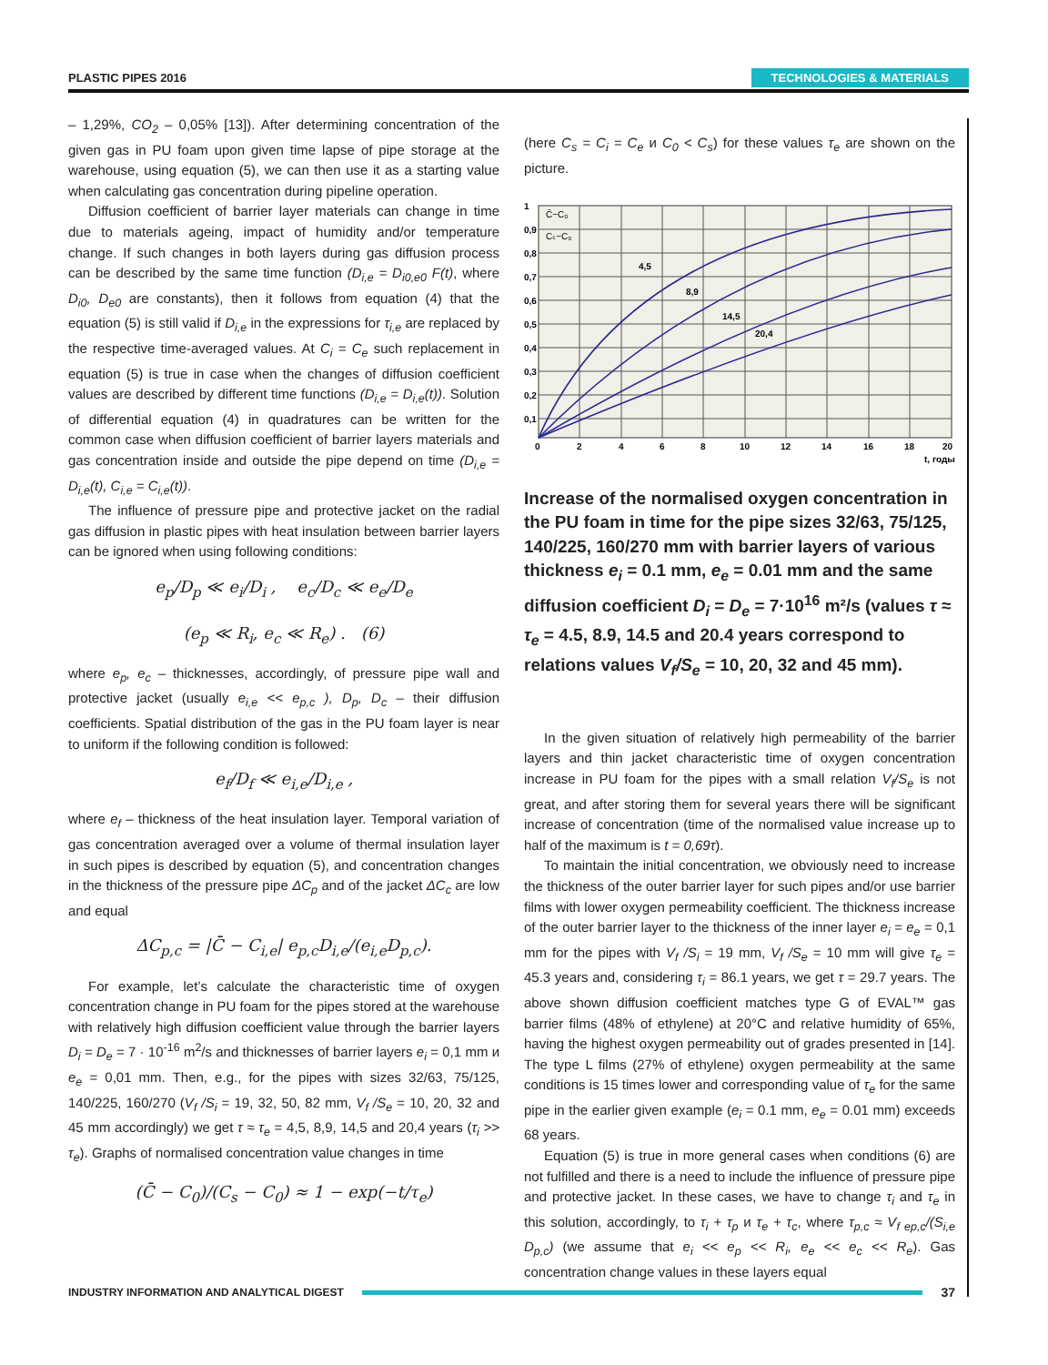PLASTIC PIPES 2016 TECHNOLOGIES & MATERIALS
– 1,29%, CO<sub>2</sub> – 0,05% [13]). After determining concentration of the given gas in PU foam upon given time lapse of pipe storage at the warehouse, using equation (5), we can then use it as a starting value when calculating gas concentration during pipeline operation.
Diffusion coefficient of barrier layer materials can change in time due to materials ageing, impact of humidity and/or temperature change. If such changes in both layers during gas diffusion process can be described by the same time function (D<sub>i,e</sub> = D<sub>i0,e0</sub> F(t), where D<sub>i0</sub>, D<sub>e0</sub> are constants), then it follows from equation (4) that the equation (5) is still valid if D<sub>i,e</sub> in the expressions for τ<sub>i,e</sub> are replaced by the respective time-averaged values. At C<sub>i</sub> = C<sub>e</sub> such replacement in equation (5) is true in case when the changes of diffusion coefficient values are described by different time functions (D<sub>i,e</sub> = D<sub>i,e</sub>(t)). Solution of differential equation (4) in quadratures can be written for the common case when diffusion coefficient of barrier layers materials and gas concentration inside and outside the pipe depend on time (D<sub>i,e</sub> = D<sub>i,e</sub>(t), C<sub>i,e</sub> = C<sub>i,e</sub>(t)).
The influence of pressure pipe and protective jacket on the radial gas diffusion in plastic pipes with heat insulation between barrier layers can be ignored when using following conditions:
e<sub>p</sub>/D<sub>p</sub> ≪ e<sub>i</sub>/D<sub>i</sub> , e<sub>c</sub>/D<sub>c</sub> ≪ e<sub>e</sub>/D<sub>e</sub>
(e<sub>p</sub> ≪ R<sub>i</sub>, e<sub>c</sub> ≪ R<sub>e</sub>) . (6)
where e<sub>p</sub>, e<sub>c</sub> – thicknesses, accordingly, of pressure pipe wall and protective jacket (usually e<sub>i,e</sub> << e<sub>p,c</sub> ), D<sub>p</sub>, D<sub>c</sub> – their diffusion coefficients. Spatial distribution of the gas in the PU foam layer is near to uniform if the following condition is followed:
e<sub>f</sub>/D<sub>f</sub> ≪ e<sub>i,e</sub>/D<sub>i,e</sub> ,
where e<sub>f</sub> – thickness of the heat insulation layer. Temporal variation of gas concentration averaged over a volume of thermal insulation layer in such pipes is described by equation (5), and concentration changes in the thickness of the pressure pipe ΔC<sub>p</sub> and of the jacket ΔC<sub>c</sub> are low and equal
ΔC<sub>p,c</sub> = |C̄ − C<sub>i,e</sub>| e<sub>p,c</sub>D<sub>i,e</sub>/(e<sub>i,e</sub>D<sub>p,c</sub>).
For example, let’s calculate the characteristic time of oxygen concentration change in PU foam for the pipes stored at the warehouse with relatively high diffusion coefficient value through the barrier layers D<sub>i</sub> = D<sub>e</sub> = 7 · 10<sup>-16</sup> m<sup>2</sup>/s and thicknesses of barrier layers e<sub>i</sub> = 0,1 mm и e<sub>e</sub> = 0,01 mm. Then, e.g., for the pipes with sizes 32/63, 75/125, 140/225, 160/270 (V<sub>f</sub> /S<sub>i</sub> = 19, 32, 50, 82 mm, V<sub>f</sub> /S<sub>e</sub> = 10, 20, 32 and 45 mm accordingly) we get τ ≈ τ<sub>e</sub> = 4,5, 8,9, 14,5 and 20,4 years (τ<sub>i</sub> >> τ<sub>e</sub>). Graphs of normalised concentration value changes in time
(C̄ − C<sub>0</sub>)/(C<sub>s</sub> − C<sub>0</sub>) ≈ 1 − exp(−t/τ<sub>e</sub>)
(here C<sub>s</sub> = C<sub>i</sub> = C<sub>e</sub> и C<sub>0</sub> < C<sub>s</sub>) for these values τ<sub>e</sub> are shown on the picture.
1
0,9
0,8
0,7
0,6
0,5
0,4
0,3
0,2
0,1
0
2
4
6
8
10
12
14
16
18
20
t, годы
C̄−C₀
Cₛ−C₀
4,5
8,9
14,5
20,4
Increase of the normalised oxygen concentration in the PU foam in time for the pipe sizes 32/63, 75/125, 140/225, 160/270 mm with barrier layers of various thickness e<sub>i</sub> = 0.1 mm, e<sub>e</sub> = 0.01 mm and the same diffusion coefficient D<sub>i</sub> = D<sub>e</sub> = 7·10<sup>16</sup> m²/s (values τ ≈ τ<sub>e</sub> = 4.5, 8.9, 14.5 and 20.4 years correspond to relations values V<sub>f</sub>/S<sub>e</sub> = 10, 20, 32 and 45 mm).
In the given situation of relatively high permeability of the barrier layers and thin jacket characteristic time of oxygen concentration increase in PU foam for the pipes with a small relation V<sub>f</sub>/S<sub>e</sub> is not great, and after storing them for several years there will be significant increase of concentration (time of the normalised value increase up to half of the maximum is t = 0,69τ).
To maintain the initial concentration, we obviously need to increase the thickness of the outer barrier layer for such pipes and/or use barrier films with lower oxygen permeability coefficient. The thickness increase of the outer barrier layer to the thickness of the inner layer e<sub>i</sub> = e<sub>e</sub> = 0,1 mm for the pipes with V<sub>f</sub> /S<sub>i</sub> = 19 mm, V<sub>f</sub> /S<sub>e</sub> = 10 mm will give τ<sub>e</sub> = 45.3 years and, considering τ<sub>i</sub> = 86.1 years, we get τ = 29.7 years. The above shown diffusion coefficient matches type G of EVAL™ gas barrier films (48% of ethylene) at 20°C and relative humidity of 65%, having the highest oxygen permeability out of grades presented in [14]. The type L films (27% of ethylene) oxygen permeability at the same conditions is 15 times lower and corresponding value of τ<sub>e</sub> for the same pipe in the earlier given example (e<sub>i</sub> = 0.1 mm, e<sub>e</sub> = 0.01 mm) exceeds 68 years.
Equation (5) is true in more general cases when conditions (6) are not fulfilled and there is a need to include the influence of pressure pipe and protective jacket. In these cases, we have to change τ<sub>i</sub> and τ<sub>e</sub> in this solution, accordingly, to τ<sub>i</sub> + τ<sub>p</sub> и τ<sub>e</sub> + τ<sub>c</sub>, where τ<sub>p,c</sub> ≈ V<sub>f ep,c</sub>/(S<sub>i,e</sub> D<sub>p,c</sub>) (we assume that e<sub>i</sub> << e<sub>p</sub> << R<sub>i</sub>, e<sub>e</sub> << e<sub>c</sub> << R<sub>e</sub>). Gas concentration change values in these layers equal
INDUSTRY INFORMATION AND ANALYTICAL DIGEST 37